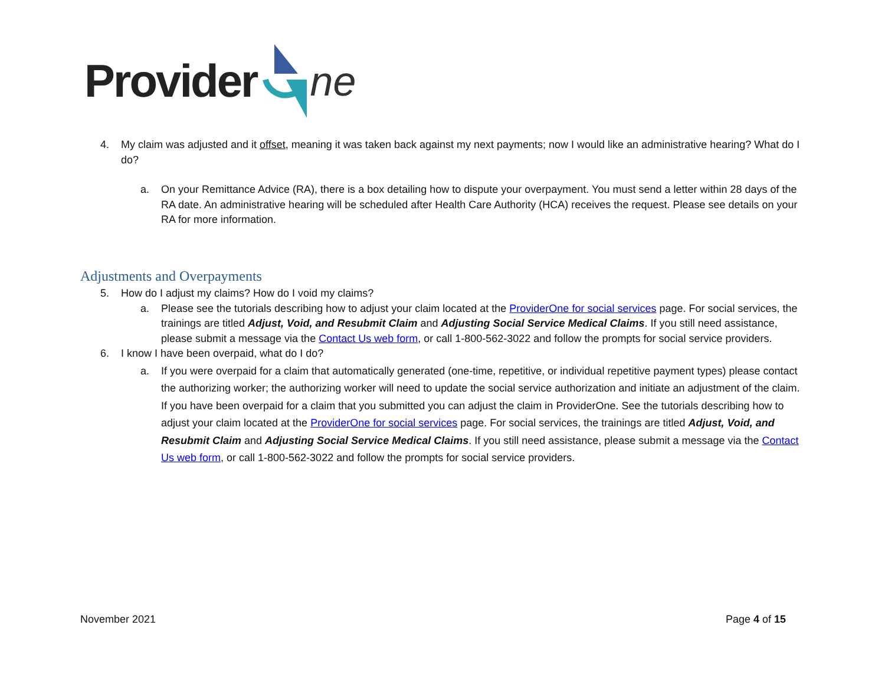Provider ne
4. My claim was adjusted and it offset, meaning it was taken back against my next payments; now I would like an administrative hearing? What do I do?
a. On your Remittance Advice (RA), there is a box detailing how to dispute your overpayment. You must send a letter within 28 days of the RA date. An administrative hearing will be scheduled after Health Care Authority (HCA) receives the request. Please see details on your RA for more information.
Adjustments and Overpayments
5. How do I adjust my claims? How do I void my claims?
a. Please see the tutorials describing how to adjust your claim located at the ProviderOne for social services page. For social services, the trainings are titled Adjust, Void, and Resubmit Claim and Adjusting Social Service Medical Claims. If you still need assistance, please submit a message via the Contact Us web form, or call 1-800-562-3022 and follow the prompts for social service providers.
6. I know I have been overpaid, what do I do?
a. If you were overpaid for a claim that automatically generated (one-time, repetitive, or individual repetitive payment types) please contact the authorizing worker; the authorizing worker will need to update the social service authorization and initiate an adjustment of the claim. If you have been overpaid for a claim that you submitted you can adjust the claim in ProviderOne. See the tutorials describing how to adjust your claim located at the ProviderOne for social services page. For social services, the trainings are titled Adjust, Void, and Resubmit Claim and Adjusting Social Service Medical Claims. If you still need assistance, please submit a message via the Contact Us web form, or call 1-800-562-3022 and follow the prompts for social service providers.
November 2021 Page 4 of 15